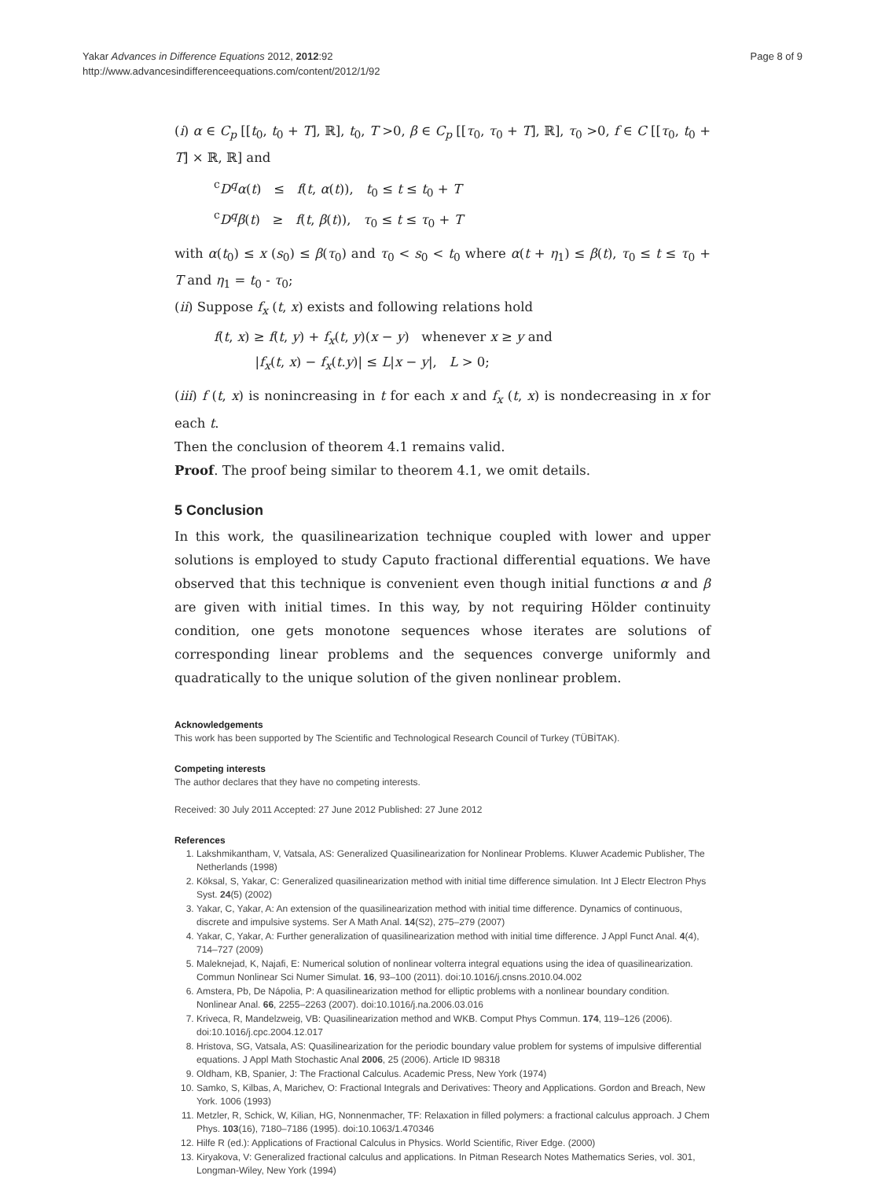Yakar Advances in Difference Equations 2012, 2012:92
http://www.advancesindifferenceequations.com/content/2012/1/92
Page 8 of 9
(i) α ∈ C<sub>p</sub> [[t<sub>0</sub>, t<sub>0</sub> + T], ℝ], t<sub>0</sub>, T >0, β ∈ C<sub>p</sub> [[τ<sub>0</sub>, τ<sub>0</sub> + T], ℝ], τ<sub>0</sub> >0, f ∈ C [[τ<sub>0</sub>, t<sub>0</sub> + T] × ℝ, ℝ] and
<sup>c</sup> D<sup>q</sup>α(t) ≤ f(t, α(t)), t<sub>0</sub> ≤ t ≤ t<sub>0</sub> + T
<sup>c</sup> D<sup>q</sup>β(t) ≥ f(t, β(t)), τ<sub>0</sub> ≤ t ≤ τ<sub>0</sub> + T
with α(t<sub>0</sub>) ≤ x (s<sub>0</sub>) ≤ β(τ<sub>0</sub>) and τ<sub>0</sub> < s<sub>0</sub> < t<sub>0</sub> where α(t + η<sub>1</sub>) ≤ β(t), τ<sub>0</sub> ≤ t ≤ τ<sub>0</sub> + T and η<sub>1</sub> = t<sub>0</sub> - τ<sub>0</sub>;
(ii) Suppose f<sub>x</sub> (t, x) exists and following relations hold
f(t, x) ≥ f(t, y) + f<sub>x</sub>(t, y)(x − y) whenever x ≥ y and
|f<sub>x</sub>(t, x) − f<sub>x</sub>(t.y)| ≤ L|x − y|, L > 0;
(iii) f (t, x) is nonincreasing in t for each x and f<sub>x</sub> (t, x) is nondecreasing in x for each t.
Then the conclusion of theorem 4.1 remains valid.
Proof. The proof being similar to theorem 4.1, we omit details.
5 Conclusion
In this work, the quasilinearization technique coupled with lower and upper solutions is employed to study Caputo fractional differential equations. We have observed that this technique is convenient even though initial functions α and β are given with initial times. In this way, by not requiring Hölder continuity condition, one gets monotone sequences whose iterates are solutions of corresponding linear problems and the sequences converge uniformly and quadratically to the unique solution of the given nonlinear problem.
Acknowledgements
This work has been supported by The Scientific and Technological Research Council of Turkey (TÜBİTAK).
Competing interests
The author declares that they have no competing interests.
Received: 30 July 2011 Accepted: 27 June 2012 Published: 27 June 2012
References
1. Lakshmikantham, V, Vatsala, AS: Generalized Quasilinearization for Nonlinear Problems. Kluwer Academic Publisher, The Netherlands (1998)
2. Köksal, S, Yakar, C: Generalized quasilinearization method with initial time difference simulation. Int J Electr Electron Phys Syst. 24(5) (2002)
3. Yakar, C, Yakar, A: An extension of the quasilinearization method with initial time difference. Dynamics of continuous, discrete and impulsive systems. Ser A Math Anal. 14(S2), 275–279 (2007)
4. Yakar, C, Yakar, A: Further generalization of quasilinearization method with initial time difference. J Appl Funct Anal. 4(4), 714–727 (2009)
5. Maleknejad, K, Najafi, E: Numerical solution of nonlinear volterra integral equations using the idea of quasilinearization. Commun Nonlinear Sci Numer Simulat. 16, 93–100 (2011). doi:10.1016/j.cnsns.2010.04.002
6. Amstera, Pb, De Nápolia, P: A quasilinearization method for elliptic problems with a nonlinear boundary condition. Nonlinear Anal. 66, 2255–2263 (2007). doi:10.1016/j.na.2006.03.016
7. Kriveca, R, Mandelzweig, VB: Quasilinearization method and WKB. Comput Phys Commun. 174, 119–126 (2006). doi:10.1016/j.cpc.2004.12.017
8. Hristova, SG, Vatsala, AS: Quasilinearization for the periodic boundary value problem for systems of impulsive differential equations. J Appl Math Stochastic Anal 2006, 25 (2006). Article ID 98318
9. Oldham, KB, Spanier, J: The Fractional Calculus. Academic Press, New York (1974)
10. Samko, S, Kilbas, A, Marichev, O: Fractional Integrals and Derivatives: Theory and Applications. Gordon and Breach, New York. 1006 (1993)
11. Metzler, R, Schick, W, Kilian, HG, Nonnenmacher, TF: Relaxation in filled polymers: a fractional calculus approach. J Chem Phys. 103(16), 7180–7186 (1995). doi:10.1063/1.470346
12. Hilfe R (ed.): Applications of Fractional Calculus in Physics. World Scientific, River Edge. (2000)
13. Kiryakova, V: Generalized fractional calculus and applications. In Pitman Research Notes Mathematics Series, vol. 301, Longman-Wiley, New York (1994)